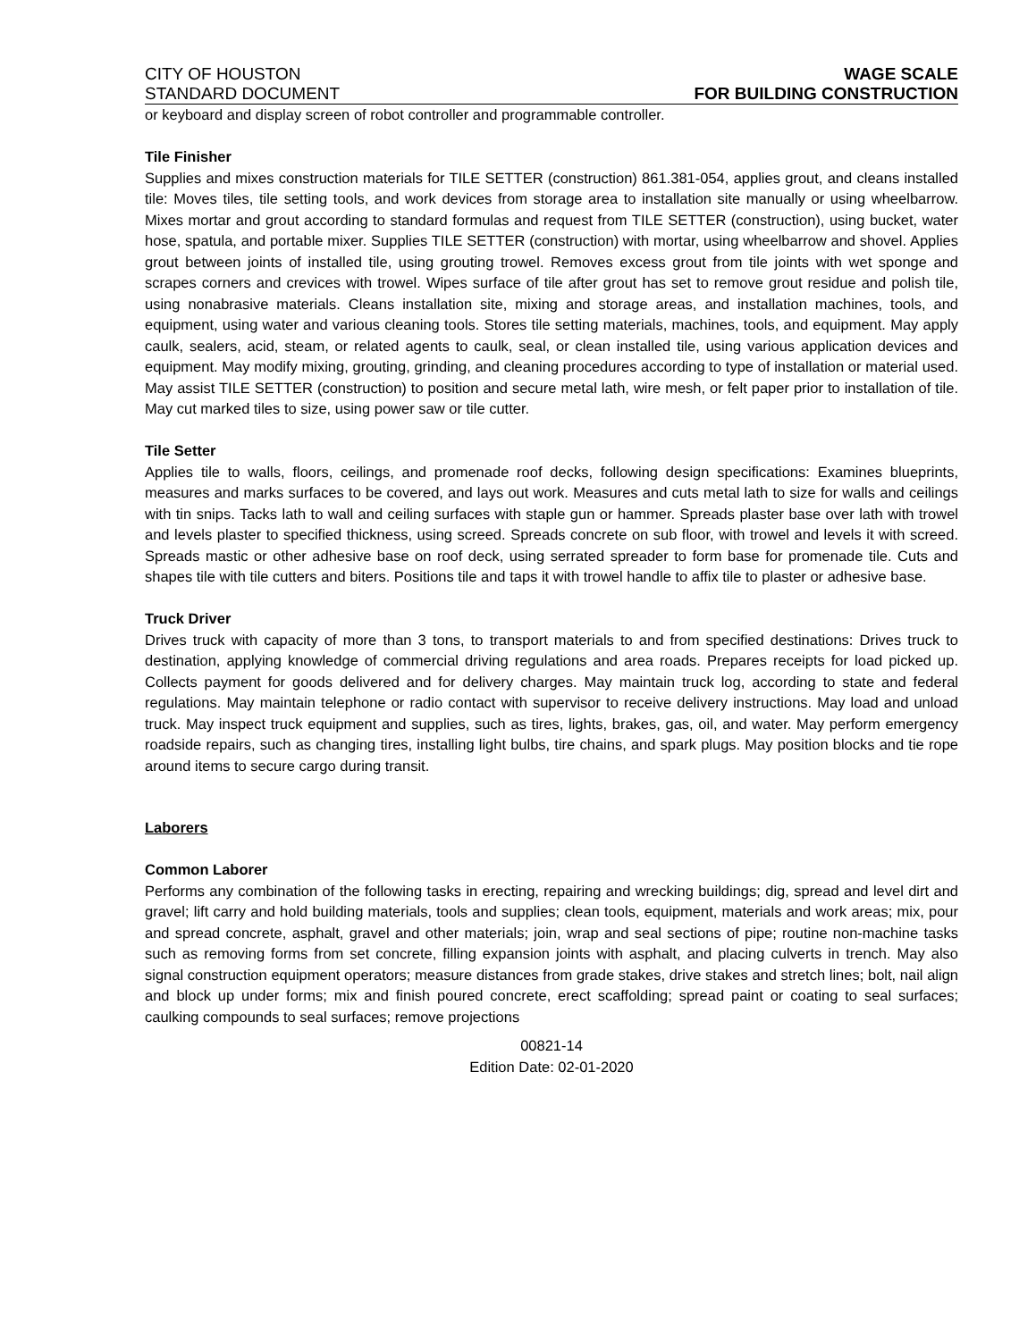CITY OF HOUSTON WAGE SCALE
STANDARD DOCUMENT FOR BUILDING CONSTRUCTION
or keyboard and display screen of robot controller and programmable controller.
Tile Finisher
Supplies and mixes construction materials for TILE SETTER (construction) 861.381-054, applies grout, and cleans installed tile: Moves tiles, tile setting tools, and work devices from storage area to installation site manually or using wheelbarrow. Mixes mortar and grout according to standard formulas and request from TILE SETTER (construction), using bucket, water hose, spatula, and portable mixer. Supplies TILE SETTER (construction) with mortar, using wheelbarrow and shovel. Applies grout between joints of installed tile, using grouting trowel. Removes excess grout from tile joints with wet sponge and scrapes corners and crevices with trowel. Wipes surface of tile after grout has set to remove grout residue and polish tile, using nonabrasive materials. Cleans installation site, mixing and storage areas, and installation machines, tools, and equipment, using water and various cleaning tools. Stores tile setting materials, machines, tools, and equipment. May apply caulk, sealers, acid, steam, or related agents to caulk, seal, or clean installed tile, using various application devices and equipment. May modify mixing, grouting, grinding, and cleaning procedures according to type of installation or material used. May assist TILE SETTER (construction) to position and secure metal lath, wire mesh, or felt paper prior to installation of tile. May cut marked tiles to size, using power saw or tile cutter.
Tile Setter
Applies tile to walls, floors, ceilings, and promenade roof decks, following design specifications: Examines blueprints, measures and marks surfaces to be covered, and lays out work. Measures and cuts metal lath to size for walls and ceilings with tin snips. Tacks lath to wall and ceiling surfaces with staple gun or hammer. Spreads plaster base over lath with trowel and levels plaster to specified thickness, using screed. Spreads concrete on sub floor, with trowel and levels it with screed. Spreads mastic or other adhesive base on roof deck, using serrated spreader to form base for promenade tile. Cuts and shapes tile with tile cutters and biters. Positions tile and taps it with trowel handle to affix tile to plaster or adhesive base.
Truck Driver
Drives truck with capacity of more than 3 tons, to transport materials to and from specified destinations: Drives truck to destination, applying knowledge of commercial driving regulations and area roads. Prepares receipts for load picked up. Collects payment for goods delivered and for delivery charges. May maintain truck log, according to state and federal regulations. May maintain telephone or radio contact with supervisor to receive delivery instructions. May load and unload truck. May inspect truck equipment and supplies, such as tires, lights, brakes, gas, oil, and water. May perform emergency roadside repairs, such as changing tires, installing light bulbs, tire chains, and spark plugs. May position blocks and tie rope around items to secure cargo during transit.
Laborers
Common Laborer
Performs any combination of the following tasks in erecting, repairing and wrecking buildings; dig, spread and level dirt and gravel; lift carry and hold building materials, tools and supplies; clean tools, equipment, materials and work areas; mix, pour and spread concrete, asphalt, gravel and other materials; join, wrap and seal sections of pipe; routine non-machine tasks such as removing forms from set concrete, filling expansion joints with asphalt, and placing culverts in trench. May also signal construction equipment operators; measure distances from grade stakes, drive stakes and stretch lines; bolt, nail align and block up under forms; mix and finish poured concrete, erect scaffolding; spread paint or coating to seal surfaces; caulking compounds to seal surfaces; remove projections
00821-14
Edition Date: 02-01-2020